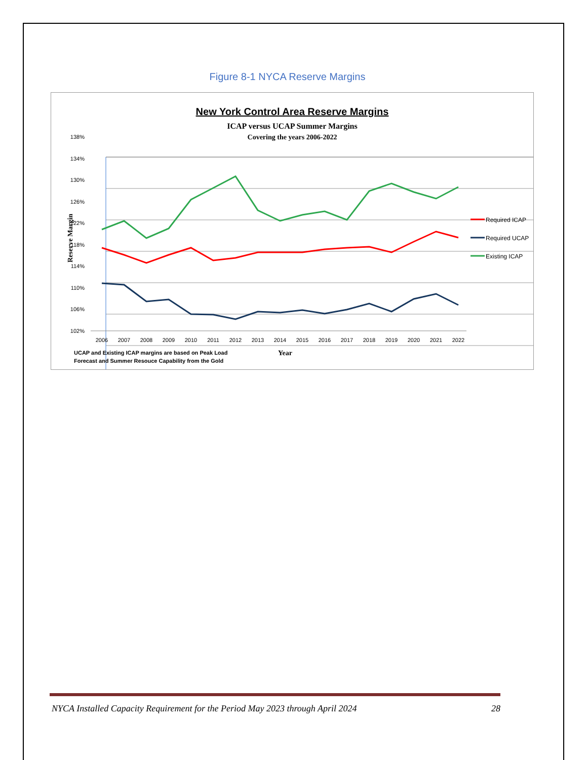Figure 8-1 NYCA Reserve Margins
New York Control Area Reserve Margins
ICAP versus UCAP Summer Margins
Covering the years 2006-2022
138%
134%
130%
126%
122%
118%
114%
110%
106%
102%
Reserve Margin
2006
2007
2008
2009
2010
2011
2012
2013
2014
2015
2016
2017
2018
2019
2020
2021
2022
Year
UCAP and Existing ICAP margins are based on Peak Load
Forecast and Summer Resouce Capability from the Gold
Required ICAP
Required UCAP
Existing ICAP
NYCA Installed Capacity Requirement for the Period May 2023 through April 2024 28